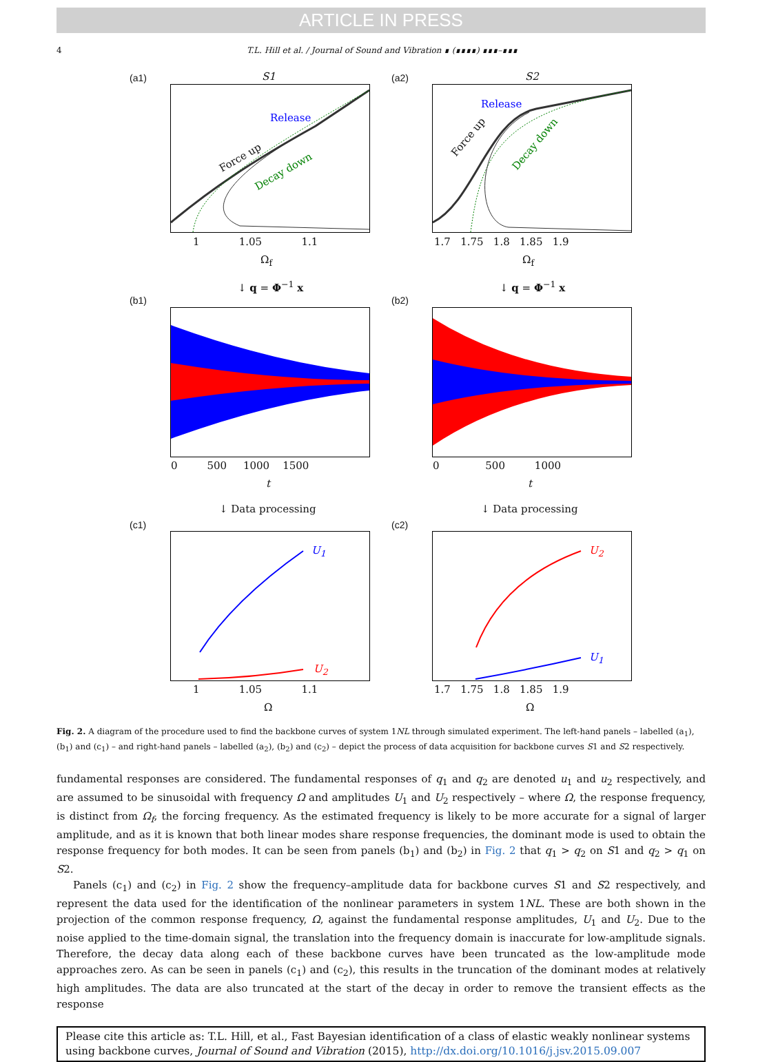ARTICLE IN PRESS
4 T.L. Hill et al. / Journal of Sound and Vibration ∎ (∎∎∎∎) ∎∎∎–∎∎∎
(a1) S1 (a2) S2
Release
Force up
Decay down
Release
Force up
Decay down
1 1.05 1.1 1.7 1.75 1.8 1.85 1.9
Ω<sub>f</sub> Ω<sub>f</sub>
↓ q = Φ<sup>−1</sup> x ↓ q = Φ<sup>−1</sup> x
(b1) (b2)
0 500 1000 1500 0 500 1000
t t
↓ Data processing ↓ Data processing
(c1) (c2)
U<sub>1</sub>
U<sub>2</sub>
U<sub>2</sub>
U<sub>1</sub>
1 1.05 1.1 1.7 1.75 1.8 1.85 1.9
Ω Ω
Fig. 2. A diagram of the procedure used to find the backbone curves of system 1NL through simulated experiment. The left-hand panels – labelled (a<sub>1</sub>), (b<sub>1</sub>) and (c<sub>1</sub>) – and right-hand panels – labelled (a<sub>2</sub>), (b<sub>2</sub>) and (c<sub>2</sub>) – depict the process of data acquisition for backbone curves S1 and S2 respectively.
fundamental responses are considered. The fundamental responses of q<sub>1</sub> and q<sub>2</sub> are denoted u<sub>1</sub> and u<sub>2</sub> respectively, and are assumed to be sinusoidal with frequency Ω and amplitudes U<sub>1</sub> and U<sub>2</sub> respectively – where Ω, the response frequency, is distinct from Ω<sub>f</sub>, the forcing frequency. As the estimated frequency is likely to be more accurate for a signal of larger amplitude, and as it is known that both linear modes share response frequencies, the dominant mode is used to obtain the response frequency for both modes. It can be seen from panels (b<sub>1</sub>) and (b<sub>2</sub>) in Fig. 2 that q<sub>1</sub> > q<sub>2</sub> on S1 and q<sub>2</sub> > q<sub>1</sub> on S2.
Panels (c<sub>1</sub>) and (c<sub>2</sub>) in Fig. 2 show the frequency–amplitude data for backbone curves S1 and S2 respectively, and represent the data used for the identification of the nonlinear parameters in system 1NL. These are both shown in the projection of the common response frequency, Ω, against the fundamental response amplitudes, U<sub>1</sub> and U<sub>2</sub>. Due to the noise applied to the time-domain signal, the translation into the frequency domain is inaccurate for low-amplitude signals. Therefore, the decay data along each of these backbone curves have been truncated as the low-amplitude mode approaches zero. As can be seen in panels (c<sub>1</sub>) and (c<sub>2</sub>), this results in the truncation of the dominant modes at relatively high amplitudes. The data are also truncated at the start of the decay in order to remove the transient effects as the response
Please cite this article as: T.L. Hill, et al., Fast Bayesian identification of a class of elastic weakly nonlinear systems using backbone curves, Journal of Sound and Vibration (2015), http://dx.doi.org/10.1016/j.jsv.2015.09.007